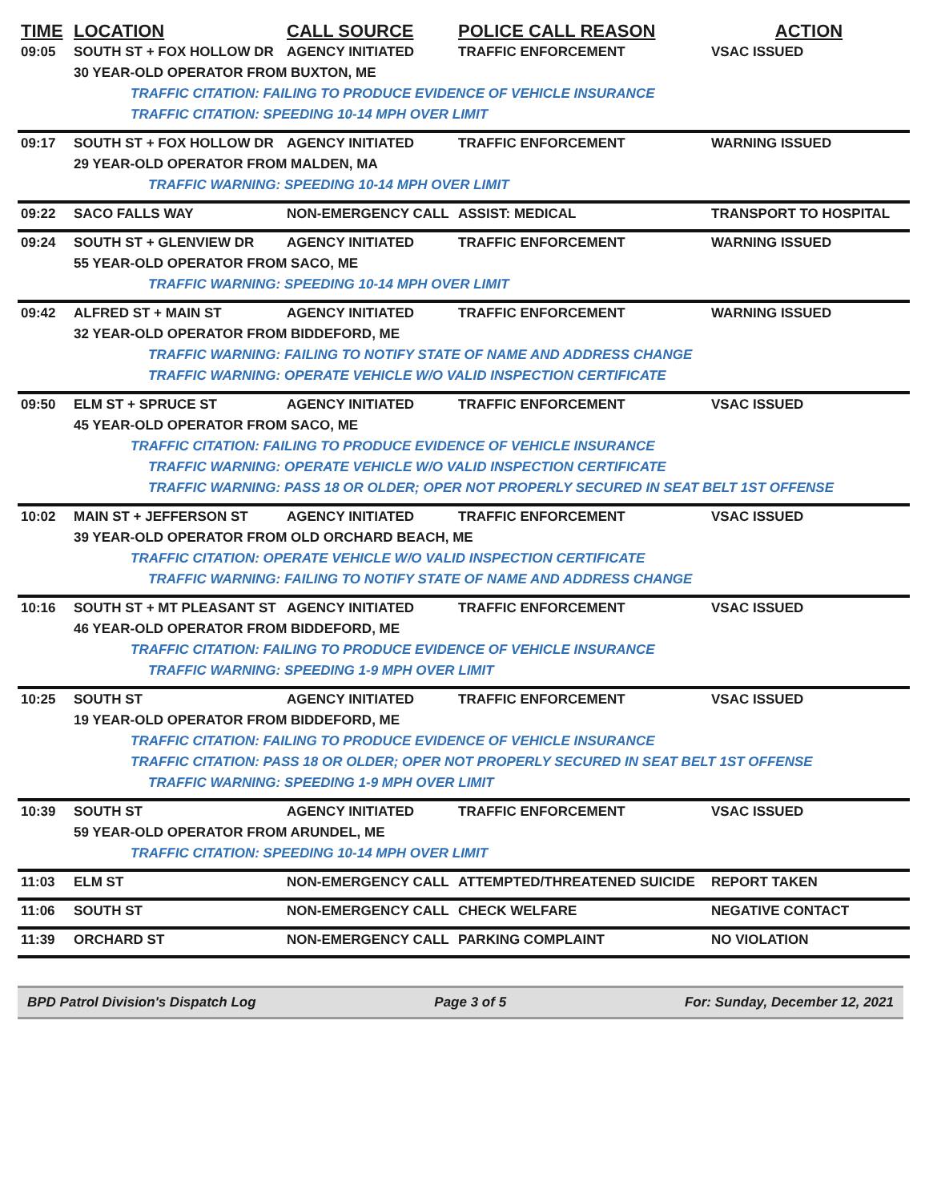| TIME | LOCATION | CALL SOURCE | POLICE CALL REASON | ACTION |
| --- | --- | --- | --- | --- |
| 09:05 | SOUTH ST + FOX HOLLOW DR | AGENCY INITIATED | TRAFFIC ENFORCEMENT | VSAC ISSUED |
| | 30 YEAR-OLD OPERATOR FROM BUXTON, ME | | | |
| | TRAFFIC CITATION: FAILING TO PRODUCE EVIDENCE OF VEHICLE INSURANCE | | | |
| | TRAFFIC CITATION: SPEEDING 10-14 MPH OVER LIMIT | | | |
| 09:17 | SOUTH ST + FOX HOLLOW DR | AGENCY INITIATED | TRAFFIC ENFORCEMENT | WARNING ISSUED |
| | 29 YEAR-OLD OPERATOR FROM MALDEN, MA | | | |
| | TRAFFIC WARNING: SPEEDING 10-14 MPH OVER LIMIT | | | |
| 09:22 | SACO FALLS WAY | NON-EMERGENCY CALL | ASSIST: MEDICAL | TRANSPORT TO HOSPITAL |
| 09:24 | SOUTH ST + GLENVIEW DR | AGENCY INITIATED | TRAFFIC ENFORCEMENT | WARNING ISSUED |
| | 55 YEAR-OLD OPERATOR FROM SACO, ME | | | |
| | TRAFFIC WARNING: SPEEDING 10-14 MPH OVER LIMIT | | | |
| 09:42 | ALFRED ST + MAIN ST | AGENCY INITIATED | TRAFFIC ENFORCEMENT | WARNING ISSUED |
| | 32 YEAR-OLD OPERATOR FROM BIDDEFORD, ME | | | |
| | TRAFFIC WARNING: FAILING TO NOTIFY STATE OF NAME AND ADDRESS CHANGE | | | |
| | TRAFFIC WARNING: OPERATE VEHICLE W/O VALID INSPECTION CERTIFICATE | | | |
| 09:50 | ELM ST + SPRUCE ST | AGENCY INITIATED | TRAFFIC ENFORCEMENT | VSAC ISSUED |
| | 45 YEAR-OLD OPERATOR FROM SACO, ME | | | |
| | TRAFFIC CITATION: FAILING TO PRODUCE EVIDENCE OF VEHICLE INSURANCE | | | |
| | TRAFFIC WARNING: OPERATE VEHICLE W/O VALID INSPECTION CERTIFICATE | | | |
| | TRAFFIC WARNING: PASS 18 OR OLDER; OPER NOT PROPERLY SECURED IN SEAT BELT 1ST OFFENSE | | | |
| 10:02 | MAIN ST + JEFFERSON ST | AGENCY INITIATED | TRAFFIC ENFORCEMENT | VSAC ISSUED |
| | 39 YEAR-OLD OPERATOR FROM OLD ORCHARD BEACH, ME | | | |
| | TRAFFIC CITATION: OPERATE VEHICLE W/O VALID INSPECTION CERTIFICATE | | | |
| | TRAFFIC WARNING: FAILING TO NOTIFY STATE OF NAME AND ADDRESS CHANGE | | | |
| 10:16 | SOUTH ST + MT PLEASANT ST | AGENCY INITIATED | TRAFFIC ENFORCEMENT | VSAC ISSUED |
| | 46 YEAR-OLD OPERATOR FROM BIDDEFORD, ME | | | |
| | TRAFFIC CITATION: FAILING TO PRODUCE EVIDENCE OF VEHICLE INSURANCE | | | |
| | TRAFFIC WARNING: SPEEDING 1-9 MPH OVER LIMIT | | | |
| 10:25 | SOUTH ST | AGENCY INITIATED | TRAFFIC ENFORCEMENT | VSAC ISSUED |
| | 19 YEAR-OLD OPERATOR FROM BIDDEFORD, ME | | | |
| | TRAFFIC CITATION: FAILING TO PRODUCE EVIDENCE OF VEHICLE INSURANCE | | | |
| | TRAFFIC CITATION: PASS 18 OR OLDER; OPER NOT PROPERLY SECURED IN SEAT BELT 1ST OFFENSE | | | |
| | TRAFFIC WARNING: SPEEDING 1-9 MPH OVER LIMIT | | | |
| 10:39 | SOUTH ST | AGENCY INITIATED | TRAFFIC ENFORCEMENT | VSAC ISSUED |
| | 59 YEAR-OLD OPERATOR FROM ARUNDEL, ME | | | |
| | TRAFFIC CITATION: SPEEDING 10-14 MPH OVER LIMIT | | | |
| 11:03 | ELM ST | NON-EMERGENCY CALL | ATTEMPTED/THREATENED SUICIDE | REPORT TAKEN |
| 11:06 | SOUTH ST | NON-EMERGENCY CALL | CHECK WELFARE | NEGATIVE CONTACT |
| 11:39 | ORCHARD ST | NON-EMERGENCY CALL | PARKING COMPLAINT | NO VIOLATION |
BPD Patrol Division's Dispatch Log Page 3 of 5 For: Sunday, December 12, 2021